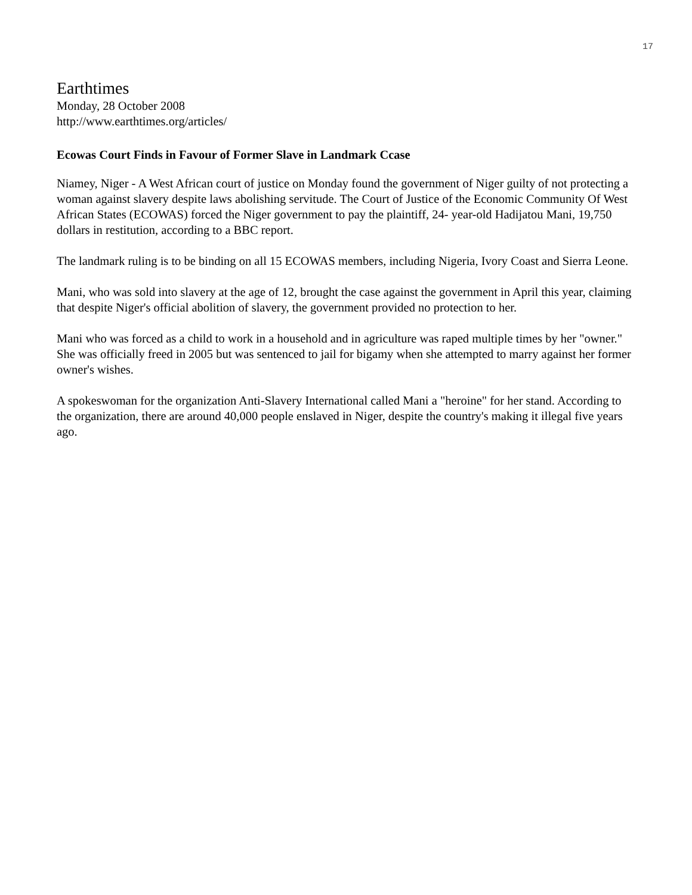17
Earthtimes
Monday, 28 October 2008
http://www.earthtimes.org/articles/
Ecowas Court Finds in Favour of Former Slave in Landmark Ccase
Niamey, Niger - A West African court of justice on Monday found the government of Niger guilty of not protecting a woman against slavery despite laws abolishing servitude. The Court of Justice of the Economic Community Of West African States (ECOWAS) forced the Niger government to pay the plaintiff, 24- year-old Hadijatou Mani, 19,750 dollars in restitution, according to a BBC report.
The landmark ruling is to be binding on all 15 ECOWAS members, including Nigeria, Ivory Coast and Sierra Leone.
Mani, who was sold into slavery at the age of 12, brought the case against the government in April this year, claiming that despite Niger's official abolition of slavery, the government provided no protection to her.
Mani who was forced as a child to work in a household and in agriculture was raped multiple times by her "owner." She was officially freed in 2005 but was sentenced to jail for bigamy when she attempted to marry against her former owner's wishes.
A spokeswoman for the organization Anti-Slavery International called Mani a "heroine" for her stand. According to the organization, there are around 40,000 people enslaved in Niger, despite the country's making it illegal five years ago.